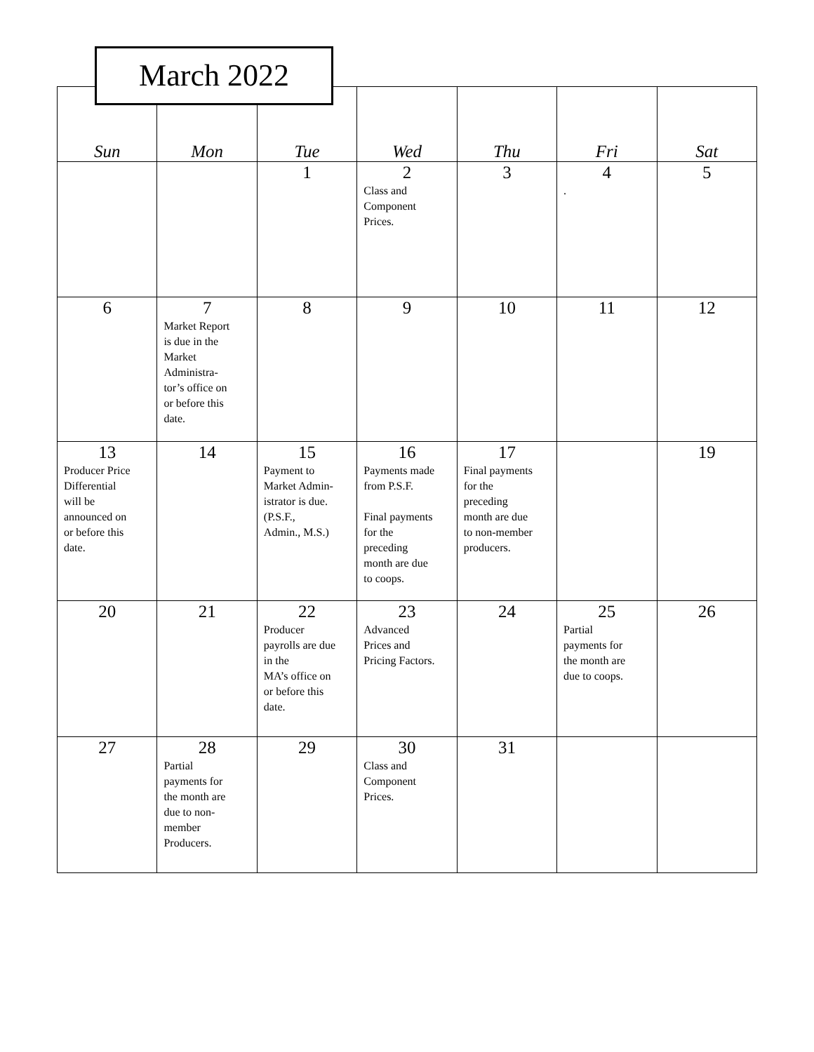March 2022
| Sun | Mon | Tue | Wed | Thu | Fri | Sat |
| --- | --- | --- | --- | --- | --- | --- |
| | | 1 | 2 Class and Component Prices. | 3 | 4 . | 5 |
| 6 | 7 Market Report is due in the Market Administra- tor’s office on or before this date. | 8 | 9 | 10 | 11 | 12 |
| 13 Producer Price Differential will be announced on or before this date. | 14 | 15 Payment to Market Admin- istrator is due. (P.S.F., Admin., M.S.) | 16 Payments made from P.S.F. Final payments for the preceding month are due to coops. | 17 Final payments for the preceding month are due to non-member producers. | | 19 |
| 20 | 21 | 22 Producer payrolls are due in the MA’s office on or before this date. | 23 Advanced Prices and Pricing Factors. | 24 | 25 Partial payments for the month are due to coops. | 26 |
| 27 | 28 Partial payments for the month are due to non- member Producers. | 29 | 30 Class and Component Prices. | 31 | | |